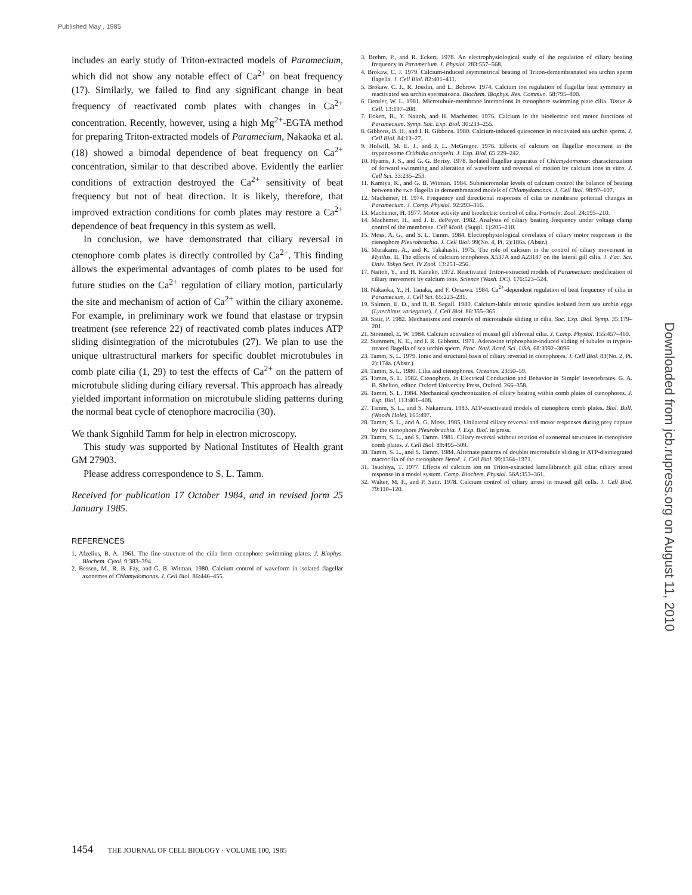Published May , 1985
includes an early study of Triton-extracted models of Paramecium, which did not show any notable effect of Ca<sup>2+</sup> on beat frequency (17). Similarly, we failed to find any significant change in beat frequency of reactivated comb plates with changes in Ca<sup>2+</sup> concentration. Recently, however, using a high Mg<sup>2+</sup>-EGTA method for preparing Triton-extracted models of Paramecium, Nakaoka et al. (18) showed a bimodal dependence of beat frequency on Ca<sup>2+</sup> concentration, similar to that described above. Evidently the earlier conditions of extraction destroyed the Ca<sup>2+</sup> sensitivity of beat frequency but not of beat direction. It is likely, therefore, that improved extraction conditions for comb plates may restore a Ca<sup>2+</sup> dependence of beat frequency in this system as well.
In conclusion, we have demonstrated that ciliary reversal in ctenophore comb plates is directly controlled by Ca<sup>2+</sup>. This finding allows the experimental advantages of comb plates to be used for future studies on the Ca<sup>2+</sup> regulation of ciliary motion, particularly the site and mechanism of action of Ca<sup>2+</sup> within the ciliary axoneme. For example, in preliminary work we found that elastase or trypsin treatment (see reference 22) of reactivated comb plates induces ATP sliding disintegration of the microtubules (27). We plan to use the unique ultrastructural markers for specific doublet microtubules in comb plate cilia (1, 29) to test the effects of Ca<sup>2+</sup> on the pattern of microtubule sliding during ciliary reversal. This approach has already yielded important information on microtubule sliding patterns during the normal beat cycle of ctenophore macrocilia (30).
We thank Signhild Tamm for help in electron microscopy.
This study was supported by National Institutes of Health grant GM 27903.
Please address correspondence to S. L. Tamm.
Received for publication 17 October 1984, and in revised form 25 January 1985.
REFERENCES
1. Afzelius, B. A. 1961. The fine structure of the cilia from ctenophore swimming plates. J. Biophys. Biochem. Cytol. 9:383–394.
2. Bessen, M., R. B. Fay, and G. B. Witman. 1980. Calcium control of waveform in isolated flagellar axonemes of Chlamydomonas. J. Cell Biol. 86:446–455.
3. Brehm, P., and R. Eckert. 1978. An electrophysiological study of the regulation of ciliary beating frequency in Paramecium. J. Physiol. 283:557–568.
4. Brokaw, C. J. 1979. Calcium-induced asymmetrical beating of Triton-demembranated sea urchin sperm flagella. J. Cell Biol. 82:401–411.
5. Brokaw, C. J., R. Josslin, and L. Bobrow. 1974. Calcium ion regulation of flagellar beat symmetry in reactivated sea urchin spermatozoa. Biochem. Biophys. Res. Commun. 58:795–800.
6. Dentler, W. L. 1981. Microtubule-membrane interactions in ctenophore swimming plate cilia. Tissue & Cell. 13:197–208.
7. Eckert, R., Y. Naitoh, and H. Machemer. 1976. Calcium in the bioelectric and motor functions of Paramecium. Symp. Soc. Exp. Biol. 30:233–255.
8. Gibbons, B. H., and I. R. Gibbons. 1980. Calcium-induced quiescence in reactivated sea urchin sperm. J. Cell Biol. 84:13–27.
9. Holwill, M. E. J., and J. L. McGregor. 1976. Effects of calcium on flagellar movement in the trypanosome Crithidia oncopelti. J. Exp. Biol. 65:229–242.
10. Hyams, J. S., and G. G. Borisy. 1978. Isolated flagellar apparatus of Chlamydomonas: characterization of forward swimming and alteration of waveform and reversal of motion by calcium ions in vitro. J. Cell Sci. 33:235–253.
11. Kamiya, R., and G. B. Witman. 1984. Submicromolar levels of calcium control the balance of beating between the two flagella in demembranated models of Chlamydomonas. J. Cell Biol. 98:97–107.
12. Machemer, H. 1974. Frequency and directional responses of cilia to membrane potential changes in Paramecium. J. Comp. Physiol. 92:293–316.
13. Machemer, H. 1977. Motor activity and bioelectric control of cilia. Fortschr. Zool. 24:195–210.
14. Machemer, H., and J. E. dePeyer. 1982. Analysis of ciliary beating frequency under voltage clamp control of the membrane. Cell Motil. (Suppl. 1):205–210.
15. Moss, A. G., and S. L. Tamm. 1984. Electrophysiological correlates of ciliary motor responses in the ctenophore Pleurobrachia. J. Cell Biol. 99(No. 4, Pt. 2):186a. (Abstr.)
16. Murakami, A., and K. Takahashi. 1975. The role of calcium in the control of ciliary movement in Mytilus. II. The effects of calcium ionophores X537A and A23187 on the lateral gill cilia. J. Fac. Sci. Univ. Tokyo Sect. IV Zool. 13:251–256.
17. Naitoh, Y., and H. Kaneko. 1972. Reactivated Triton-extracted models of Paramecium: modification of ciliary movement by calcium ions. Science (Wash. DC). 176:523–524.
18. Nakaoka, Y., H. Tanaka, and F. Oosawa. 1984. Ca<sup>2+</sup>-dependent regulation of beat frequency of cilia in Paramecium. J. Cell Sci. 65:223–231.
19. Salmon, E. D., and R. R. Segall. 1980. Calcium-labile mitotic spindles isolated from sea urchin eggs (Lytechinus variegatus). J. Cell Biol. 86:355–365.
20. Satir, P. 1982. Mechanisms and controls of microtubule sliding in cilia. Soc. Exp. Biol. Symp. 35:179–201.
21. Stommel, E. W. 1984. Calcium activation of mussel gill abfrontal cilia. J. Comp. Physiol. 155:457–469.
22. Summers, K. E., and I. R. Gibbons. 1971. Adenosine triphosphate-induced sliding of tubules in trypsin-treated flagella of sea urchin sperm. Proc. Natl. Acad. Sci. USA. 68:3092–3096.
23. Tamm, S. L. 1979. Ionic and structural basis of ciliary reversal in ctenophores. J. Cell Biol. 83(No. 2, Pt. 2):174a. (Abstr.)
24. Tamm, S. L. 1980. Cilia and ctenophores. Oceanus. 23:50–59.
25. Tamm, S. L. 1982. Ctenophora. In Electrical Conduction and Behavior in 'Simple' Invertebrates. G. A. B. Shelton, editor. Oxford University Press, Oxford. 266–358.
26. Tamm, S. L. 1984. Mechanical synchronization of ciliary beating within comb plates of ctenophores. J. Exp. Biol. 113:401–408.
27. Tamm, S. L., and S. Nakamura. 1983. ATP-reactivated models of ctenophore comb plates. Biol. Bull. (Woods Hole). 165:497.
28. Tamm, S. L., and A. G. Moss. 1985. Unilateral ciliary reversal and motor responses during prey capture by the ctenophore Pleurobrachia. J. Exp. Biol. in press.
29. Tamm, S. L., and S. Tamm. 1981. Ciliary reversal without rotation of axonemal structures in ctenophore comb plates. J. Cell Biol. 89:495–509.
30. Tamm, S. L., and S. Tamm. 1984. Alternate patterns of doublet microtubule sliding in ATP-disintegrated macrocilia of the ctenophore Beroë. J. Cell Biol. 99:1364–1371.
31. Tsuchiya, T. 1977. Effects of calcium ion on Triton-extracted lamellibranch gill cilia: ciliary arrest response in a model system. Comp. Biochem. Physiol. 56A:353–361.
32. Walter, M. F., and P. Satir. 1978. Calcium control of ciliary arrest in mussel gill cells. J. Cell Biol. 79:110–120.
1454 THE JOURNAL OF CELL BIOLOGY · VOLUME 100, 1985
Downloaded from jcb.rupress.org on August 11, 2010